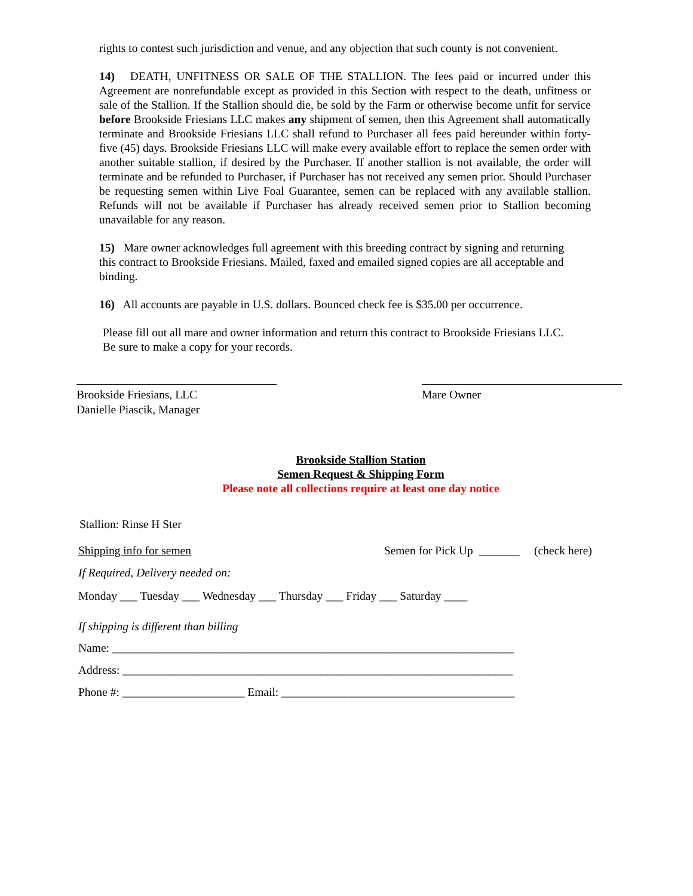rights to contest such jurisdiction and venue, and any objection that such county is not convenient.
14) DEATH, UNFITNESS OR SALE OF THE STALLION. The fees paid or incurred under this Agreement are nonrefundable except as provided in this Section with respect to the death, unfitness or sale of the Stallion. If the Stallion should die, be sold by the Farm or otherwise become unfit for service before Brookside Friesians LLC makes any shipment of semen, then this Agreement shall automatically terminate and Brookside Friesians LLC shall refund to Purchaser all fees paid hereunder within forty-five (45) days. Brookside Friesians LLC will make every available effort to replace the semen order with another suitable stallion, if desired by the Purchaser. If another stallion is not available, the order will terminate and be refunded to Purchaser, if Purchaser has not received any semen prior. Should Purchaser be requesting semen within Live Foal Guarantee, semen can be replaced with any available stallion. Refunds will not be available if Purchaser has already received semen prior to Stallion becoming unavailable for any reason.
15) Mare owner acknowledges full agreement with this breeding contract by signing and returning this contract to Brookside Friesians. Mailed, faxed and emailed signed copies are all acceptable and binding.
16) All accounts are payable in U.S. dollars. Bounced check fee is $35.00 per occurrence.
Please fill out all mare and owner information and return this contract to Brookside Friesians LLC. Be sure to make a copy for your records.
Brookside Friesians, LLC
Danielle Piascik, Manager
Mare Owner
Brookside Stallion Station
Semen Request & Shipping Form
Please note all collections require at least one day notice
Stallion: Rinse H Ster
Shipping info for semen Semen for Pick Up _______ (check here)
If Required, Delivery needed on:
Monday ___ Tuesday ___ Wednesday ___ Thursday ___ Friday ___ Saturday ____
If shipping is different than billing
Name: _____________________________________________________________________
Address: ___________________________________________________________________
Phone #: _____________________ Email: ________________________________________